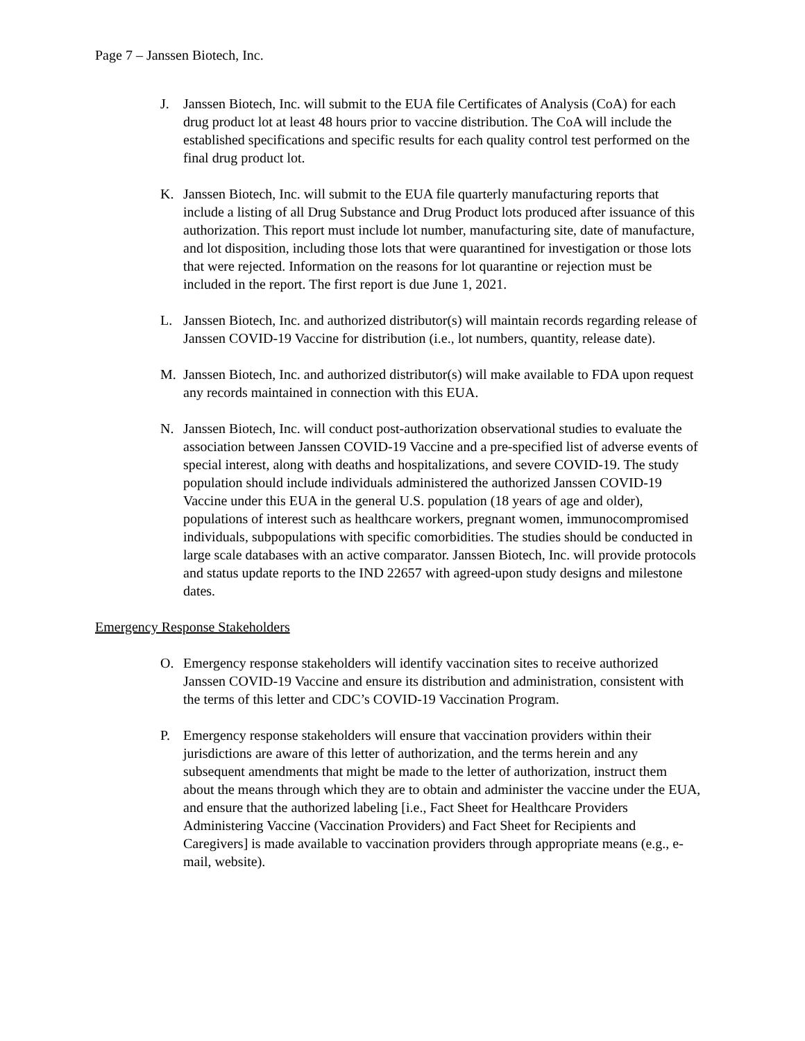Page 7 – Janssen Biotech, Inc.
J. Janssen Biotech, Inc. will submit to the EUA file Certificates of Analysis (CoA) for each drug product lot at least 48 hours prior to vaccine distribution. The CoA will include the established specifications and specific results for each quality control test performed on the final drug product lot.
K. Janssen Biotech, Inc. will submit to the EUA file quarterly manufacturing reports that include a listing of all Drug Substance and Drug Product lots produced after issuance of this authorization. This report must include lot number, manufacturing site, date of manufacture, and lot disposition, including those lots that were quarantined for investigation or those lots that were rejected. Information on the reasons for lot quarantine or rejection must be included in the report. The first report is due June 1, 2021.
L. Janssen Biotech, Inc. and authorized distributor(s) will maintain records regarding release of Janssen COVID-19 Vaccine for distribution (i.e., lot numbers, quantity, release date).
M. Janssen Biotech, Inc. and authorized distributor(s) will make available to FDA upon request any records maintained in connection with this EUA.
N. Janssen Biotech, Inc. will conduct post-authorization observational studies to evaluate the association between Janssen COVID-19 Vaccine and a pre-specified list of adverse events of special interest, along with deaths and hospitalizations, and severe COVID-19. The study population should include individuals administered the authorized Janssen COVID-19 Vaccine under this EUA in the general U.S. population (18 years of age and older), populations of interest such as healthcare workers, pregnant women, immunocompromised individuals, subpopulations with specific comorbidities. The studies should be conducted in large scale databases with an active comparator. Janssen Biotech, Inc. will provide protocols and status update reports to the IND 22657 with agreed-upon study designs and milestone dates.
Emergency Response Stakeholders
O. Emergency response stakeholders will identify vaccination sites to receive authorized Janssen COVID-19 Vaccine and ensure its distribution and administration, consistent with the terms of this letter and CDC’s COVID-19 Vaccination Program.
P. Emergency response stakeholders will ensure that vaccination providers within their jurisdictions are aware of this letter of authorization, and the terms herein and any subsequent amendments that might be made to the letter of authorization, instruct them about the means through which they are to obtain and administer the vaccine under the EUA, and ensure that the authorized labeling [i.e., Fact Sheet for Healthcare Providers Administering Vaccine (Vaccination Providers) and Fact Sheet for Recipients and Caregivers] is made available to vaccination providers through appropriate means (e.g., e-mail, website).